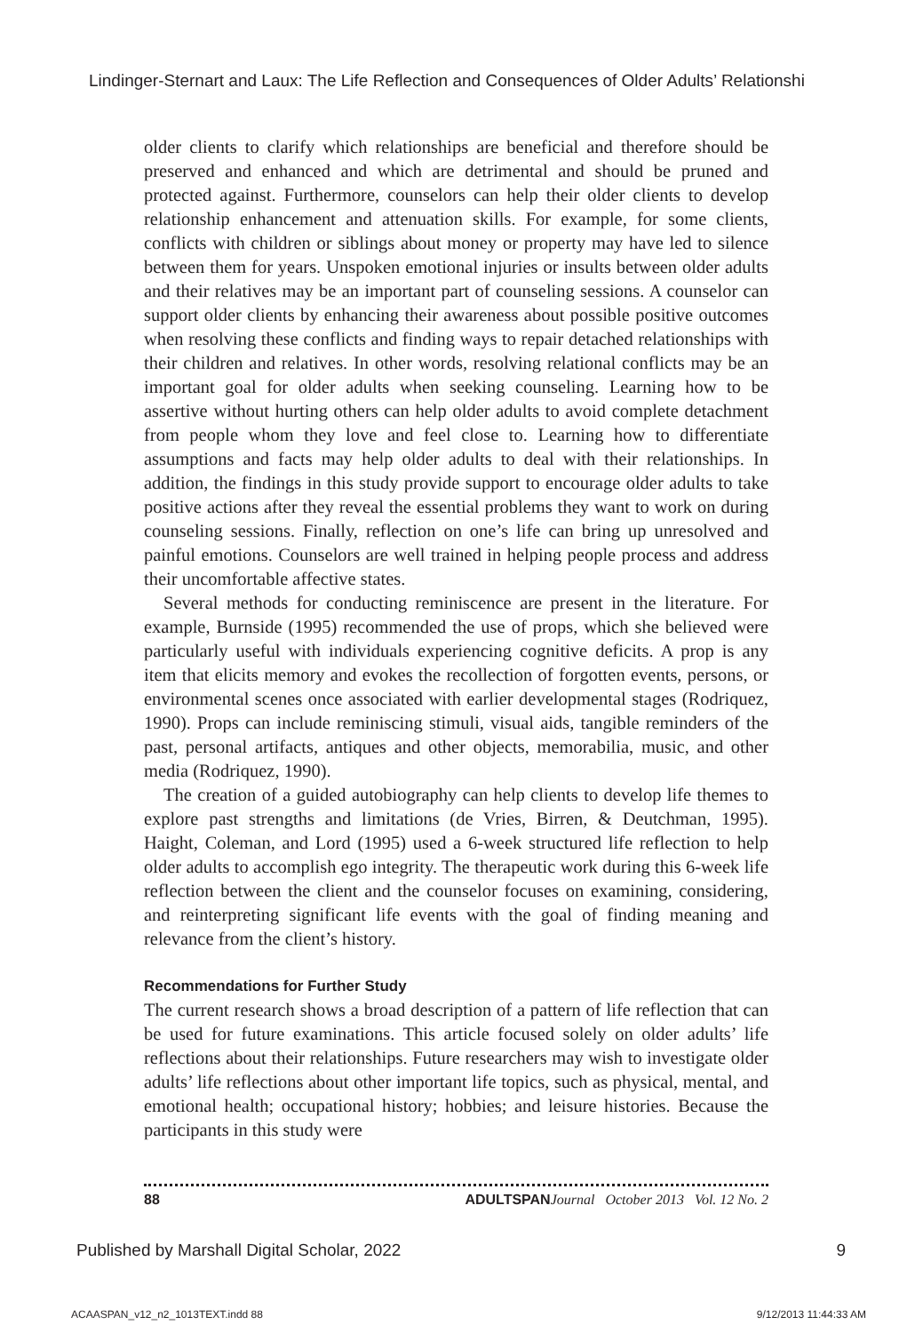Lindinger-Sternart and Laux: The Life Reflection and Consequences of Older Adults’ Relationshi
older clients to clarify which relationships are beneficial and therefore should be preserved and enhanced and which are detrimental and should be pruned and protected against. Furthermore, counselors can help their older clients to develop relationship enhancement and attenuation skills. For example, for some clients, conflicts with children or siblings about money or property may have led to silence between them for years. Unspoken emotional injuries or insults between older adults and their relatives may be an important part of counseling sessions. A counselor can support older clients by enhancing their awareness about possible positive outcomes when resolving these conflicts and finding ways to repair detached relationships with their children and relatives. In other words, resolving relational conflicts may be an important goal for older adults when seeking counseling. Learning how to be assertive without hurting others can help older adults to avoid complete detachment from people whom they love and feel close to. Learning how to differentiate assumptions and facts may help older adults to deal with their relationships. In addition, the findings in this study provide support to encourage older adults to take positive actions after they reveal the essential problems they want to work on during counseling sessions. Finally, reflection on one’s life can bring up unresolved and painful emotions. Counselors are well trained in helping people process and address their uncomfortable affective states.
Several methods for conducting reminiscence are present in the literature. For example, Burnside (1995) recommended the use of props, which she believed were particularly useful with individuals experiencing cognitive deficits. A prop is any item that elicits memory and evokes the recollection of forgotten events, persons, or environmental scenes once associated with earlier developmental stages (Rodriquez, 1990). Props can include reminiscing stimuli, visual aids, tangible reminders of the past, personal artifacts, antiques and other objects, memorabilia, music, and other media (Rodriquez, 1990).
The creation of a guided autobiography can help clients to develop life themes to explore past strengths and limitations (de Vries, Birren, & Deutchman, 1995). Haight, Coleman, and Lord (1995) used a 6-week structured life reflection to help older adults to accomplish ego integrity. The therapeutic work during this 6-week life reflection between the client and the counselor focuses on examining, considering, and reinterpreting significant life events with the goal of finding meaning and relevance from the client’s history.
Recommendations for Further Study
The current research shows a broad description of a pattern of life reflection that can be used for future examinations. This article focused solely on older adults’ life reflections about their relationships. Future researchers may wish to investigate older adults’ life reflections about other important life topics, such as physical, mental, and emotional health; occupational history; hobbies; and leisure histories. Because the participants in this study were
88 ADULTSPAN Journal October 2013 Vol. 12 No. 2
Published by Marshall Digital Scholar, 2022 9
ACAASPAN_v12_n2_1013TEXT.indd 88 9/12/2013 11:44:33 AM